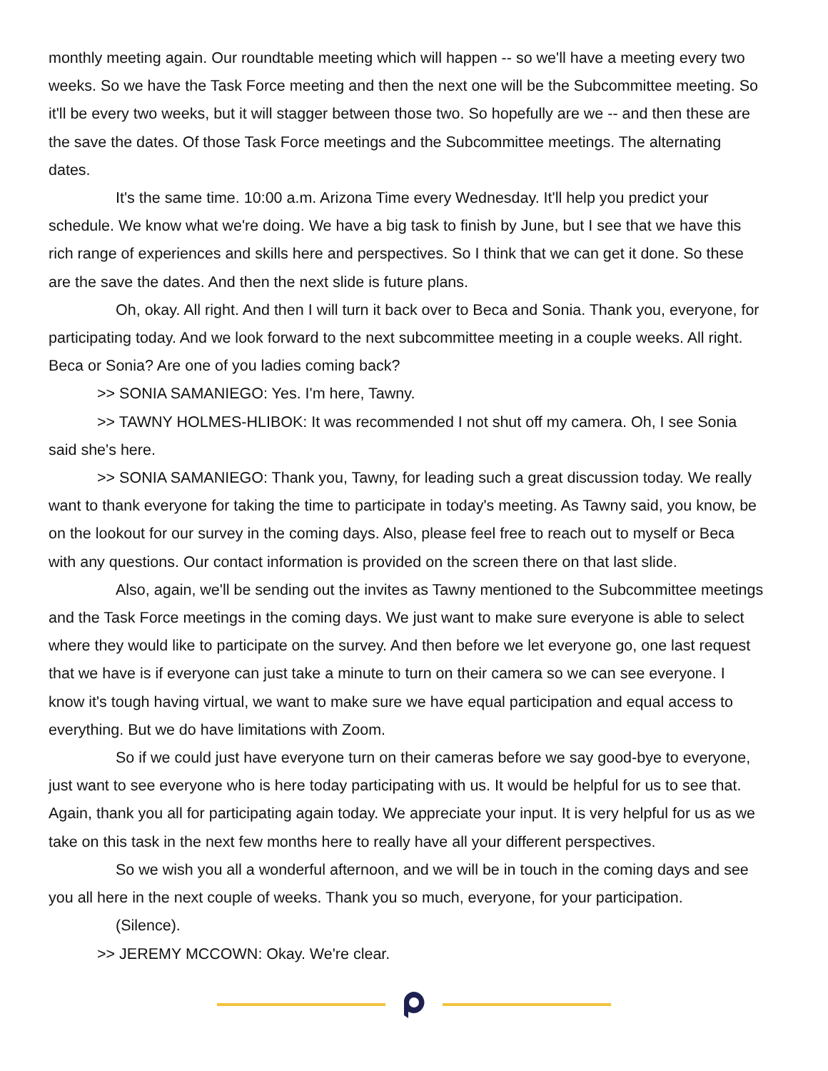monthly meeting again. Our roundtable meeting which will happen -- so we'll have a meeting every two weeks. So we have the Task Force meeting and then the next one will be the Subcommittee meeting. So it'll be every two weeks, but it will stagger between those two. So hopefully are we -- and then these are the save the dates. Of those Task Force meetings and the Subcommittee meetings. The alternating dates.
It's the same time. 10:00 a.m. Arizona Time every Wednesday. It'll help you predict your schedule. We know what we're doing. We have a big task to finish by June, but I see that we have this rich range of experiences and skills here and perspectives. So I think that we can get it done. So these are the save the dates. And then the next slide is future plans.
Oh, okay. All right. And then I will turn it back over to Beca and Sonia. Thank you, everyone, for participating today. And we look forward to the next subcommittee meeting in a couple weeks. All right. Beca or Sonia? Are one of you ladies coming back?
>> SONIA SAMANIEGO: Yes. I'm here, Tawny.
>> TAWNY HOLMES-HLIBOK: It was recommended I not shut off my camera. Oh, I see Sonia said she's here.
>> SONIA SAMANIEGO: Thank you, Tawny, for leading such a great discussion today. We really want to thank everyone for taking the time to participate in today's meeting. As Tawny said, you know, be on the lookout for our survey in the coming days. Also, please feel free to reach out to myself or Beca with any questions. Our contact information is provided on the screen there on that last slide.
Also, again, we'll be sending out the invites as Tawny mentioned to the Subcommittee meetings and the Task Force meetings in the coming days. We just want to make sure everyone is able to select where they would like to participate on the survey. And then before we let everyone go, one last request that we have is if everyone can just take a minute to turn on their camera so we can see everyone. I know it's tough having virtual, we want to make sure we have equal participation and equal access to everything. But we do have limitations with Zoom.
So if we could just have everyone turn on their cameras before we say good-bye to everyone, just want to see everyone who is here today participating with us. It would be helpful for us to see that. Again, thank you all for participating again today. We appreciate your input. It is very helpful for us as we take on this task in the next few months here to really have all your different perspectives.
So we wish you all a wonderful afternoon, and we will be in touch in the coming days and see you all here in the next couple of weeks. Thank you so much, everyone, for your participation.
(Silence).
>> JEREMY MCCOWN: Okay. We're clear.